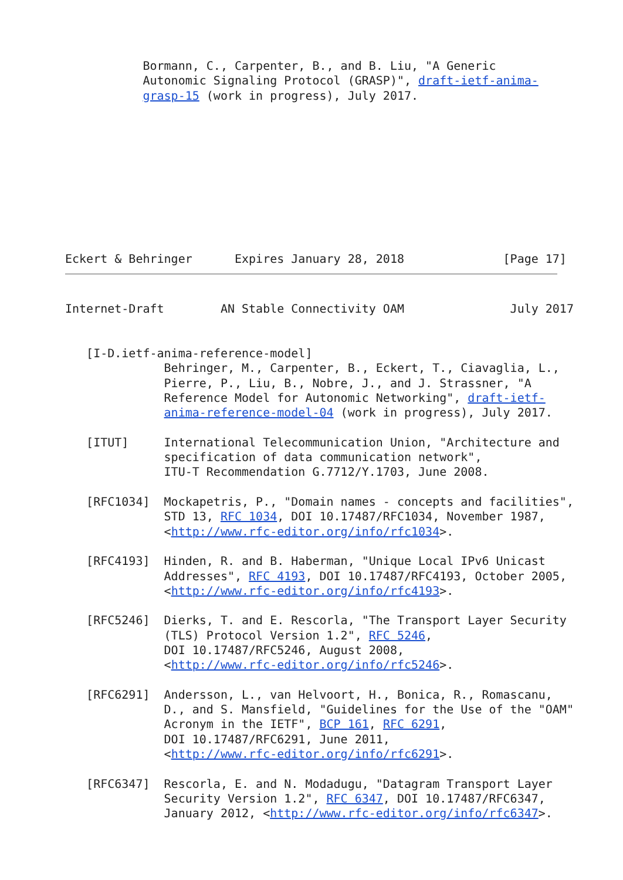Bormann, C., Carpenter, B., and B. Liu, "A Generic
           Autonomic Signaling Protocol (GRASP)", draft-ietf-anima-
           grasp-15 (work in progress), July 2017.










Eckert & Behringer      Expires January 28, 2018              [Page 17]
Internet-Draft        AN Stable Connectivity OAM               July 2017


   [I-D.ietf-anima-reference-model]
              Behringer, M., Carpenter, B., Eckert, T., Ciavaglia, L.,
              Pierre, P., Liu, B., Nobre, J., and J. Strassner, "A
              Reference Model for Autonomic Networking", draft-ietf-
              anima-reference-model-04 (work in progress), July 2017.

   [ITUT]     International Telecommunication Union, "Architecture and
              specification of data communication network",
              ITU-T Recommendation G.7712/Y.1703, June 2008.

   [RFC1034]  Mockapetris, P., "Domain names - concepts and facilities",
              STD 13, RFC 1034, DOI 10.17487/RFC1034, November 1987,
              <http://www.rfc-editor.org/info/rfc1034>.

   [RFC4193]  Hinden, R. and B. Haberman, "Unique Local IPv6 Unicast
              Addresses", RFC 4193, DOI 10.17487/RFC4193, October 2005,
              <http://www.rfc-editor.org/info/rfc4193>.

   [RFC5246]  Dierks, T. and E. Rescorla, "The Transport Layer Security
              (TLS) Protocol Version 1.2", RFC 5246,
              DOI 10.17487/RFC5246, August 2008,
              <http://www.rfc-editor.org/info/rfc5246>.

   [RFC6291]  Andersson, L., van Helvoort, H., Bonica, R., Romascanu,
              D., and S. Mansfield, "Guidelines for the Use of the "OAM"
              Acronym in the IETF", BCP 161, RFC 6291,
              DOI 10.17487/RFC6291, June 2011,
              <http://www.rfc-editor.org/info/rfc6291>.

   [RFC6347]  Rescorla, E. and N. Modadugu, "Datagram Transport Layer
              Security Version 1.2", RFC 6347, DOI 10.17487/RFC6347,
              January 2012, <http://www.rfc-editor.org/info/rfc6347>.